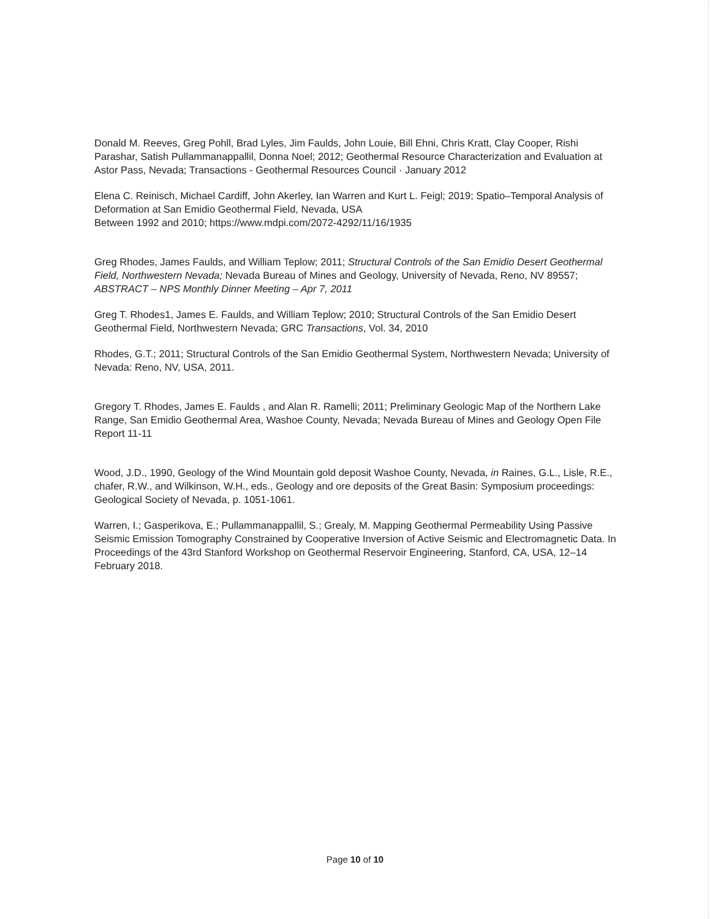Donald M. Reeves, Greg Pohll, Brad Lyles, Jim Faulds, John Louie, Bill Ehni, Chris Kratt, Clay Cooper, Rishi Parashar, Satish Pullammanappallil, Donna Noel; 2012; Geothermal Resource Characterization and Evaluation at Astor Pass, Nevada; Transactions - Geothermal Resources Council · January 2012
Elena C. Reinisch, Michael Cardiff, John Akerley, Ian Warren and Kurt L. Feigl; 2019; Spatio–Temporal Analysis of Deformation at San Emidio Geothermal Field, Nevada, USA
Between 1992 and 2010; https://www.mdpi.com/2072-4292/11/16/1935
Greg Rhodes, James Faulds, and William Teplow; 2011; Structural Controls of the San Emidio Desert Geothermal Field, Northwestern Nevada; Nevada Bureau of Mines and Geology, University of Nevada, Reno, NV 89557; ABSTRACT – NPS Monthly Dinner Meeting – Apr 7, 2011
Greg T. Rhodes1, James E. Faulds, and William Teplow; 2010; Structural Controls of the San Emidio Desert Geothermal Field, Northwestern Nevada; GRC Transactions, Vol. 34, 2010
Rhodes, G.T.; 2011; Structural Controls of the San Emidio Geothermal System, Northwestern Nevada; University of Nevada: Reno, NV, USA, 2011.
Gregory T. Rhodes, James E. Faulds , and Alan R. Ramelli; 2011; Preliminary Geologic Map of the Northern Lake Range, San Emidio Geothermal Area, Washoe County, Nevada; Nevada Bureau of Mines and Geology Open File Report 11-11
Wood, J.D., 1990, Geology of the Wind Mountain gold deposit Washoe County, Nevada, in Raines, G.L., Lisle, R.E., chafer, R.W., and Wilkinson, W.H., eds., Geology and ore deposits of the Great Basin: Symposium proceedings: Geological Society of Nevada, p. 1051-1061.
Warren, I.; Gasperikova, E.; Pullammanappallil, S.; Grealy, M. Mapping Geothermal Permeability Using Passive Seismic Emission Tomography Constrained by Cooperative Inversion of Active Seismic and Electromagnetic Data. In Proceedings of the 43rd Stanford Workshop on Geothermal Reservoir Engineering, Stanford, CA, USA, 12–14 February 2018.
Page 10 of 10